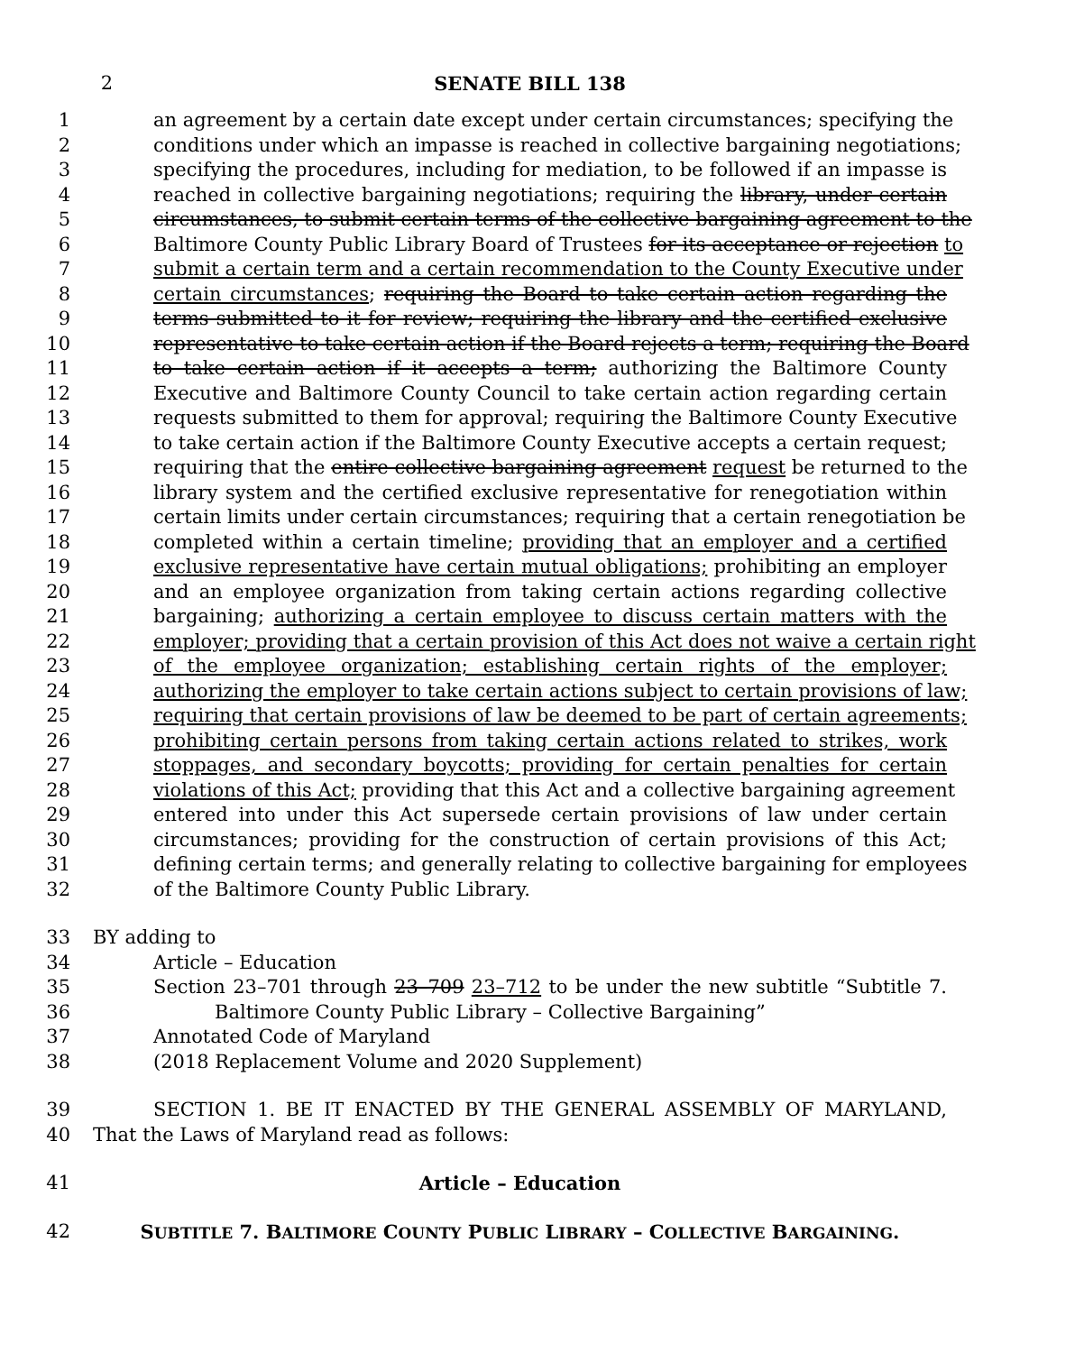2 SENATE BILL 138
1 an agreement by a certain date except under certain circumstances; specifying the
2 conditions under which an impasse is reached in collective bargaining negotiations;
3 specifying the procedures, including for mediation, to be followed if an impasse is
4 reached in collective bargaining negotiations; requiring the library, under certain
5 circumstances, to submit certain terms of the collective bargaining agreement to the
6 Baltimore County Public Library Board of Trustees for its acceptance or rejection to
7 submit a certain term and a certain recommendation to the County Executive under
8 certain circumstances; requiring the Board to take certain action regarding the
9 terms submitted to it for review; requiring the library and the certified exclusive
10 representative to take certain action if the Board rejects a term; requiring the Board
11 to take certain action if it accepts a term; authorizing the Baltimore County
12 Executive and Baltimore County Council to take certain action regarding certain
13 requests submitted to them for approval; requiring the Baltimore County Executive
14 to take certain action if the Baltimore County Executive accepts a certain request;
15 requiring that the entire collective bargaining agreement request be returned to the
16 library system and the certified exclusive representative for renegotiation within
17 certain limits under certain circumstances; requiring that a certain renegotiation be
18 completed within a certain timeline; providing that an employer and a certified
19 exclusive representative have certain mutual obligations; prohibiting an employer
20 and an employee organization from taking certain actions regarding collective
21 bargaining; authorizing a certain employee to discuss certain matters with the
22 employer; providing that a certain provision of this Act does not waive a certain right
23 of the employee organization; establishing certain rights of the employer;
24 authorizing the employer to take certain actions subject to certain provisions of law;
25 requiring that certain provisions of law be deemed to be part of certain agreements;
26 prohibiting certain persons from taking certain actions related to strikes, work
27 stoppages, and secondary boycotts; providing for certain penalties for certain
28 violations of this Act; providing that this Act and a collective bargaining agreement
29 entered into under this Act supersede certain provisions of law under certain
30 circumstances; providing for the construction of certain provisions of this Act;
31 defining certain terms; and generally relating to collective bargaining for employees
32 of the Baltimore County Public Library.
33 BY adding to
34 Article – Education
35 Section 23–701 through 23–709 23–712 to be under the new subtitle “Subtitle 7.
36 Baltimore County Public Library – Collective Bargaining”
37 Annotated Code of Maryland
38 (2018 Replacement Volume and 2020 Supplement)
39 SECTION 1. BE IT ENACTED BY THE GENERAL ASSEMBLY OF MARYLAND,
40 That the Laws of Maryland read as follows:
41 Article – Education
42 SUBTITLE 7. BALTIMORE COUNTY PUBLIC LIBRARY – COLLECTIVE BARGAINING.